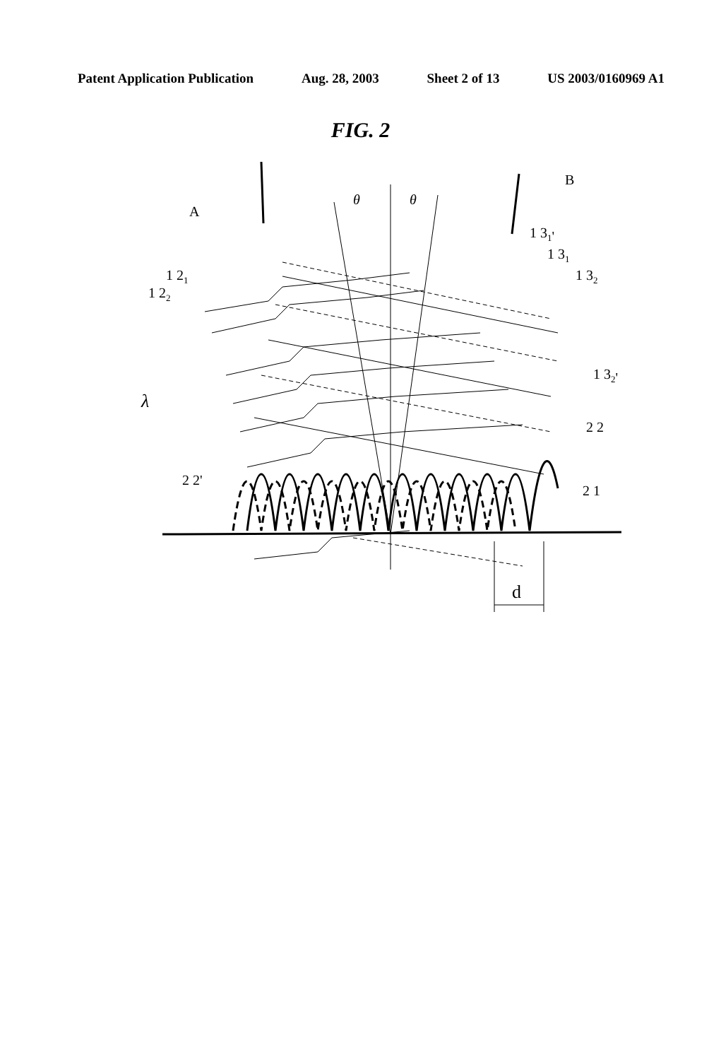Patent Application Publication Aug. 28, 2003 Sheet 2 of 13 US 2003/0160969 A1
FIG. 2
A
B
θ
θ
1 31'
1 31
1 32
1 32'
1 21
1 22
λ
2 2
2 2'
2 1
d